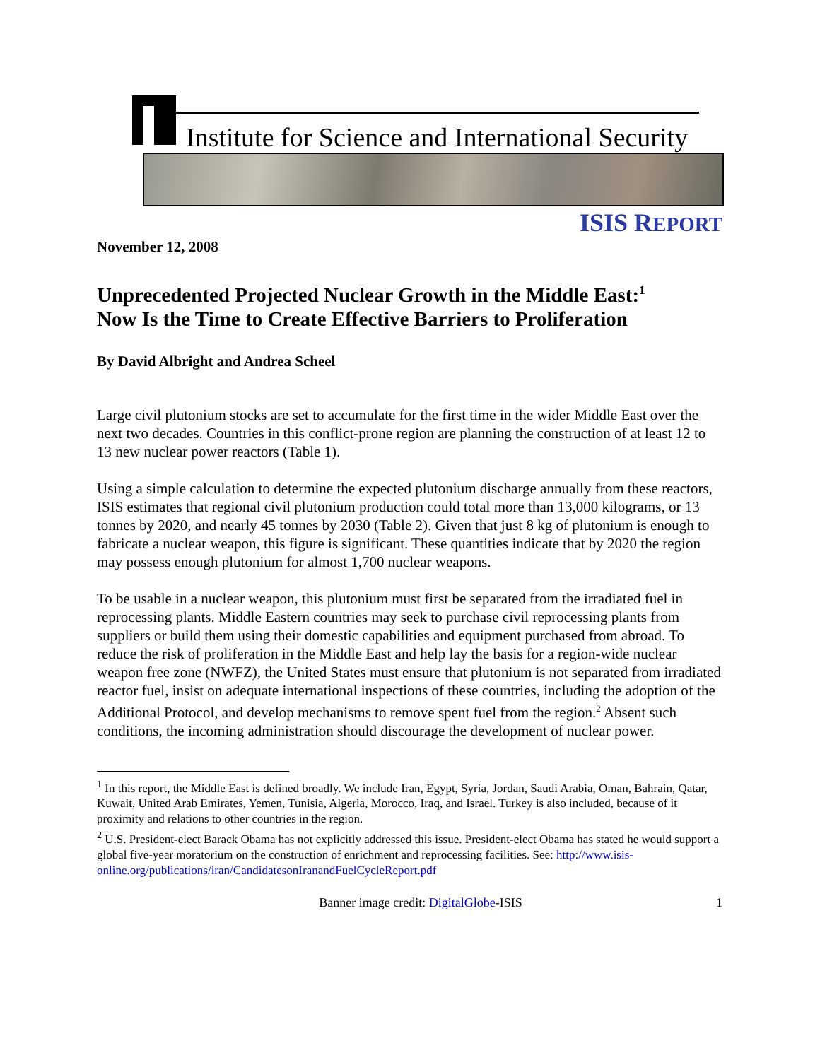Institute for Science and International Security
ISIS REPORT
November 12, 2008
Unprecedented Projected Nuclear Growth in the Middle East:<sup>1</sup>
Now Is the Time to Create Effective Barriers to Proliferation
By David Albright and Andrea Scheel
Large civil plutonium stocks are set to accumulate for the first time in the wider Middle East over the next two decades. Countries in this conflict-prone region are planning the construction of at least 12 to 13 new nuclear power reactors (Table 1).
Using a simple calculation to determine the expected plutonium discharge annually from these reactors, ISIS estimates that regional civil plutonium production could total more than 13,000 kilograms, or 13 tonnes by 2020, and nearly 45 tonnes by 2030 (Table 2). Given that just 8 kg of plutonium is enough to fabricate a nuclear weapon, this figure is significant. These quantities indicate that by 2020 the region may possess enough plutonium for almost 1,700 nuclear weapons.
To be usable in a nuclear weapon, this plutonium must first be separated from the irradiated fuel in reprocessing plants. Middle Eastern countries may seek to purchase civil reprocessing plants from suppliers or build them using their domestic capabilities and equipment purchased from abroad. To reduce the risk of proliferation in the Middle East and help lay the basis for a region-wide nuclear weapon free zone (NWFZ), the United States must ensure that plutonium is not separated from irradiated reactor fuel, insist on adequate international inspections of these countries, including the adoption of the Additional Protocol, and develop mechanisms to remove spent fuel from the region.<sup>2</sup> Absent such conditions, the incoming administration should discourage the development of nuclear power.
<sup>1</sup> In this report, the Middle East is defined broadly. We include Iran, Egypt, Syria, Jordan, Saudi Arabia, Oman, Bahrain, Qatar, Kuwait, United Arab Emirates, Yemen, Tunisia, Algeria, Morocco, Iraq, and Israel. Turkey is also included, because of it proximity and relations to other countries in the region.
<sup>2</sup> U.S. President-elect Barack Obama has not explicitly addressed this issue. President-elect Obama has stated he would support a global five-year moratorium on the construction of enrichment and reprocessing facilities. See: http://www.isis-online.org/publications/iran/CandidatesonIranandFuelCycleReport.pdf
Banner image credit: DigitalGlobe-ISIS 1